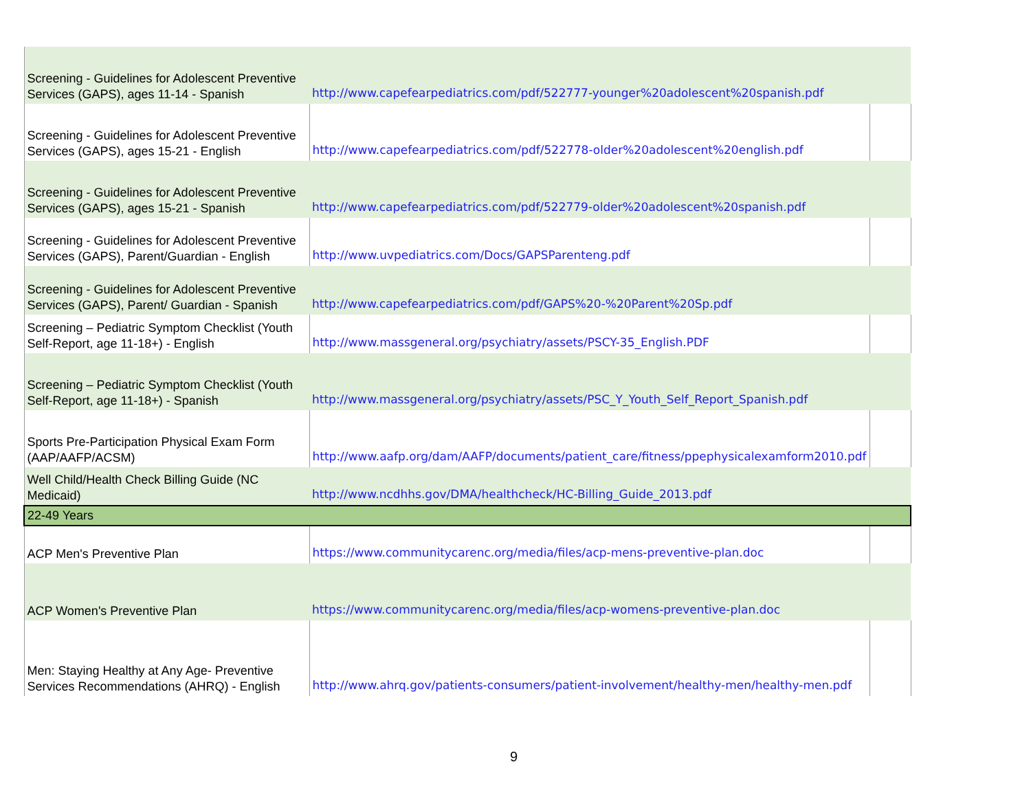| Screening - Guidelines for Adolescent Preventive Services (GAPS), ages 11-14 - Spanish | http://www.capefearpediatrics.com/pdf/522777-younger%20adolescent%20spanish.pdf | |
| Screening - Guidelines for Adolescent Preventive Services (GAPS), ages 15-21 - English | http://www.capefearpediatrics.com/pdf/522778-older%20adolescent%20english.pdf | |
| Screening - Guidelines for Adolescent Preventive Services (GAPS), ages 15-21 - Spanish | http://www.capefearpediatrics.com/pdf/522779-older%20adolescent%20spanish.pdf | |
| Screening - Guidelines for Adolescent Preventive Services (GAPS), Parent/Guardian - English | http://www.uvpediatrics.com/Docs/GAPSParenteng.pdf | |
| Screening - Guidelines for Adolescent Preventive Services (GAPS), Parent/ Guardian - Spanish | http://www.capefearpediatrics.com/pdf/GAPS%20-%20Parent%20Sp.pdf | |
| Screening – Pediatric Symptom Checklist (Youth Self-Report, age 11-18+) - English | http://www.massgeneral.org/psychiatry/assets/PSCY-35_English.PDF | |
| Screening – Pediatric Symptom Checklist (Youth Self-Report, age 11-18+) - Spanish | http://www.massgeneral.org/psychiatry/assets/PSC_Y_Youth_Self_Report_Spanish.pdf | |
| Sports Pre-Participation Physical Exam Form (AAP/AAFP/ACSM) | http://www.aafp.org/dam/AAFP/documents/patient_care/fitness/ppephysicalexamform2010.pdf | |
| Well Child/Health Check Billing Guide (NC Medicaid) | http://www.ncdhhs.gov/DMA/healthcheck/HC-Billing_Guide_2013.pdf | |
| 22-49 Years | | |
| ACP Men's Preventive Plan | https://www.communitycarenc.org/media/files/acp-mens-preventive-plan.doc | |
| ACP Women's Preventive Plan | https://www.communitycarenc.org/media/files/acp-womens-preventive-plan.doc | |
| Men: Staying Healthy at Any Age- Preventive Services Recommendations (AHRQ) - English | http://www.ahrq.gov/patients-consumers/patient-involvement/healthy-men/healthy-men.pdf | |
9